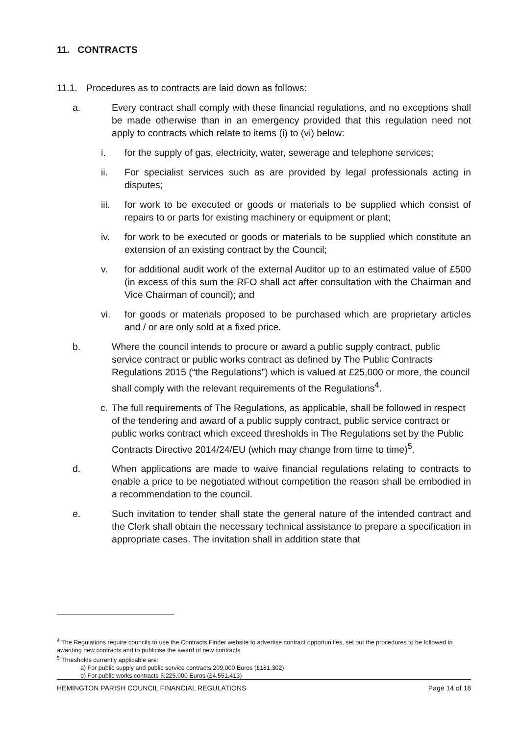11. CONTRACTS
11.1. Procedures as to contracts are laid down as follows:
a. Every contract shall comply with these financial regulations, and no exceptions shall be made otherwise than in an emergency provided that this regulation need not apply to contracts which relate to items (i) to (vi) below:
i. for the supply of gas, electricity, water, sewerage and telephone services;
ii. For specialist services such as are provided by legal professionals acting in disputes;
iii. for work to be executed or goods or materials to be supplied which consist of repairs to or parts for existing machinery or equipment or plant;
iv. for work to be executed or goods or materials to be supplied which constitute an extension of an existing contract by the Council;
v. for additional audit work of the external Auditor up to an estimated value of £500 (in excess of this sum the RFO shall act after consultation with the Chairman and Vice Chairman of council); and
vi. for goods or materials proposed to be purchased which are proprietary articles and / or are only sold at a fixed price.
b. Where the council intends to procure or award a public supply contract, public service contract or public works contract as defined by The Public Contracts Regulations 2015 (“the Regulations”) which is valued at £25,000 or more, the council shall comply with the relevant requirements of the Regulations<sup>4</sup>.
c. The full requirements of The Regulations, as applicable, shall be followed in respect of the tendering and award of a public supply contract, public service contract or public works contract which exceed thresholds in The Regulations set by the Public Contracts Directive 2014/24/EU (which may change from time to time)<sup>5</sup>.
d. When applications are made to waive financial regulations relating to contracts to enable a price to be negotiated without competition the reason shall be embodied in a recommendation to the council.
e. Such invitation to tender shall state the general nature of the intended contract and the Clerk shall obtain the necessary technical assistance to prepare a specification in appropriate cases. The invitation shall in addition state that
<sup>4</sup> The Regulations require councils to use the Contracts Finder website to advertise contract opportunities, set out the procedures to be followed in awarding new contracts and to publicise the award of new contracts
<sup>5</sup> Thresholds currently applicable are:
a) For public supply and public service contracts 209,000 Euros (£181,302)
b) For public works contracts 5,225,000 Euros (£4,551,413)
HEMINGTON PARISH COUNCIL FINANCIAL REGULATIONS Page 14 of 18